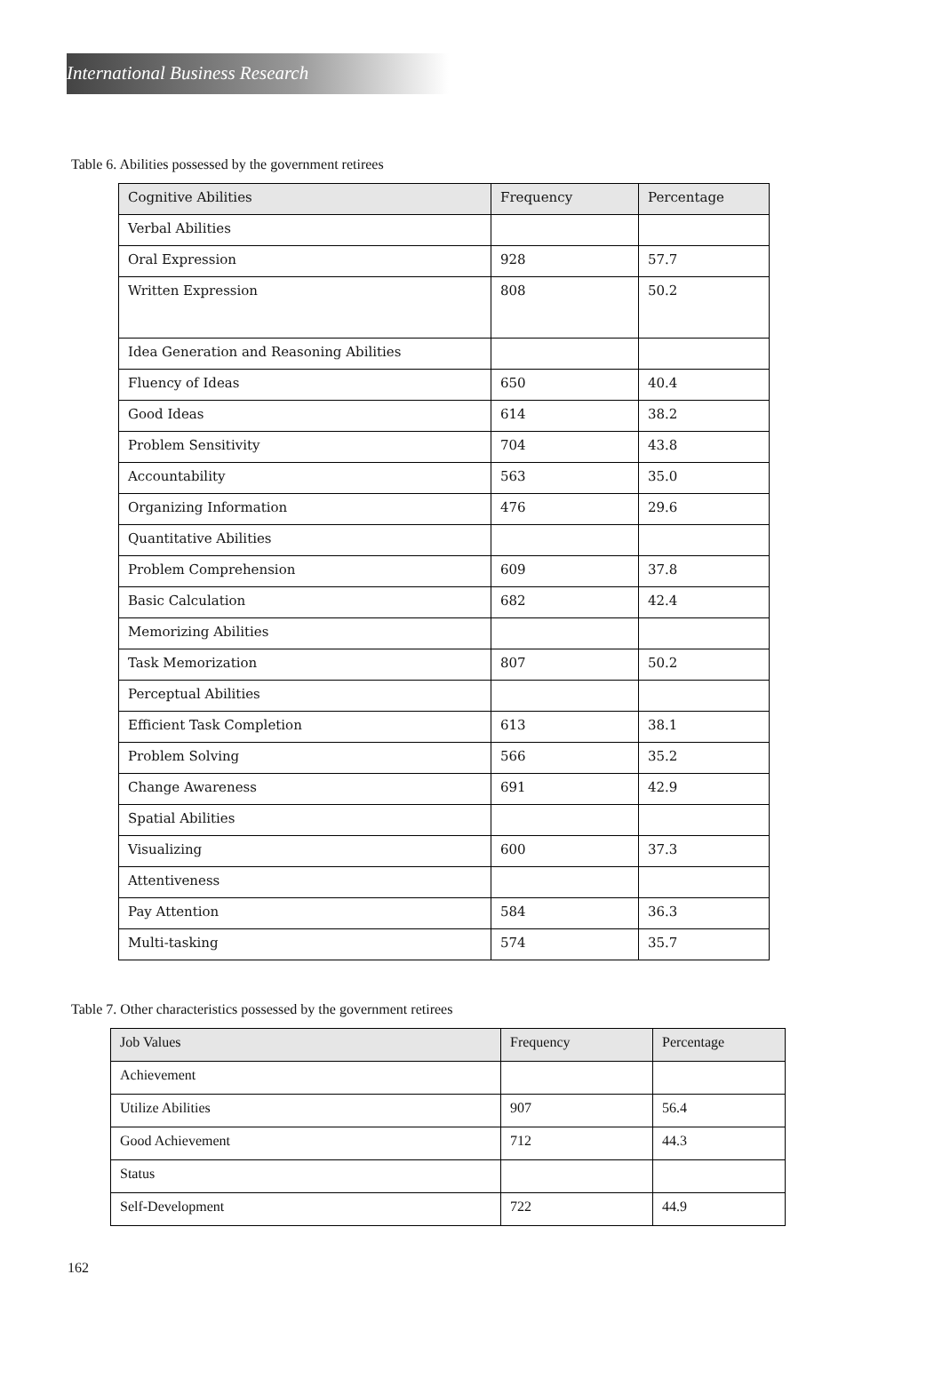International Business Research
Table 6. Abilities possessed by the government retirees
| Cognitive Abilities | Frequency | Percentage |
| --- | --- | --- |
| Verbal Abilities | | |
| Oral Expression | 928 | 57.7 |
| Written Expression | 808 | 50.2 |
| Idea Generation and Reasoning Abilities | | |
| Fluency of Ideas | 650 | 40.4 |
| Good Ideas | 614 | 38.2 |
| Problem Sensitivity | 704 | 43.8 |
| Accountability | 563 | 35.0 |
| Organizing Information | 476 | 29.6 |
| Quantitative Abilities | | |
| Problem Comprehension | 609 | 37.8 |
| Basic Calculation | 682 | 42.4 |
| Memorizing Abilities | | |
| Task Memorization | 807 | 50.2 |
| Perceptual Abilities | | |
| Efficient Task Completion | 613 | 38.1 |
| Problem Solving | 566 | 35.2 |
| Change Awareness | 691 | 42.9 |
| Spatial Abilities | | |
| Visualizing | 600 | 37.3 |
| Attentiveness | | |
| Pay Attention | 584 | 36.3 |
| Multi-tasking | 574 | 35.7 |
Table 7. Other characteristics possessed by the government retirees
| Job Values | Frequency | Percentage |
| --- | --- | --- |
| Achievement | | |
| Utilize Abilities | 907 | 56.4 |
| Good Achievement | 712 | 44.3 |
| Status | | |
| Self-Development | 722 | 44.9 |
162